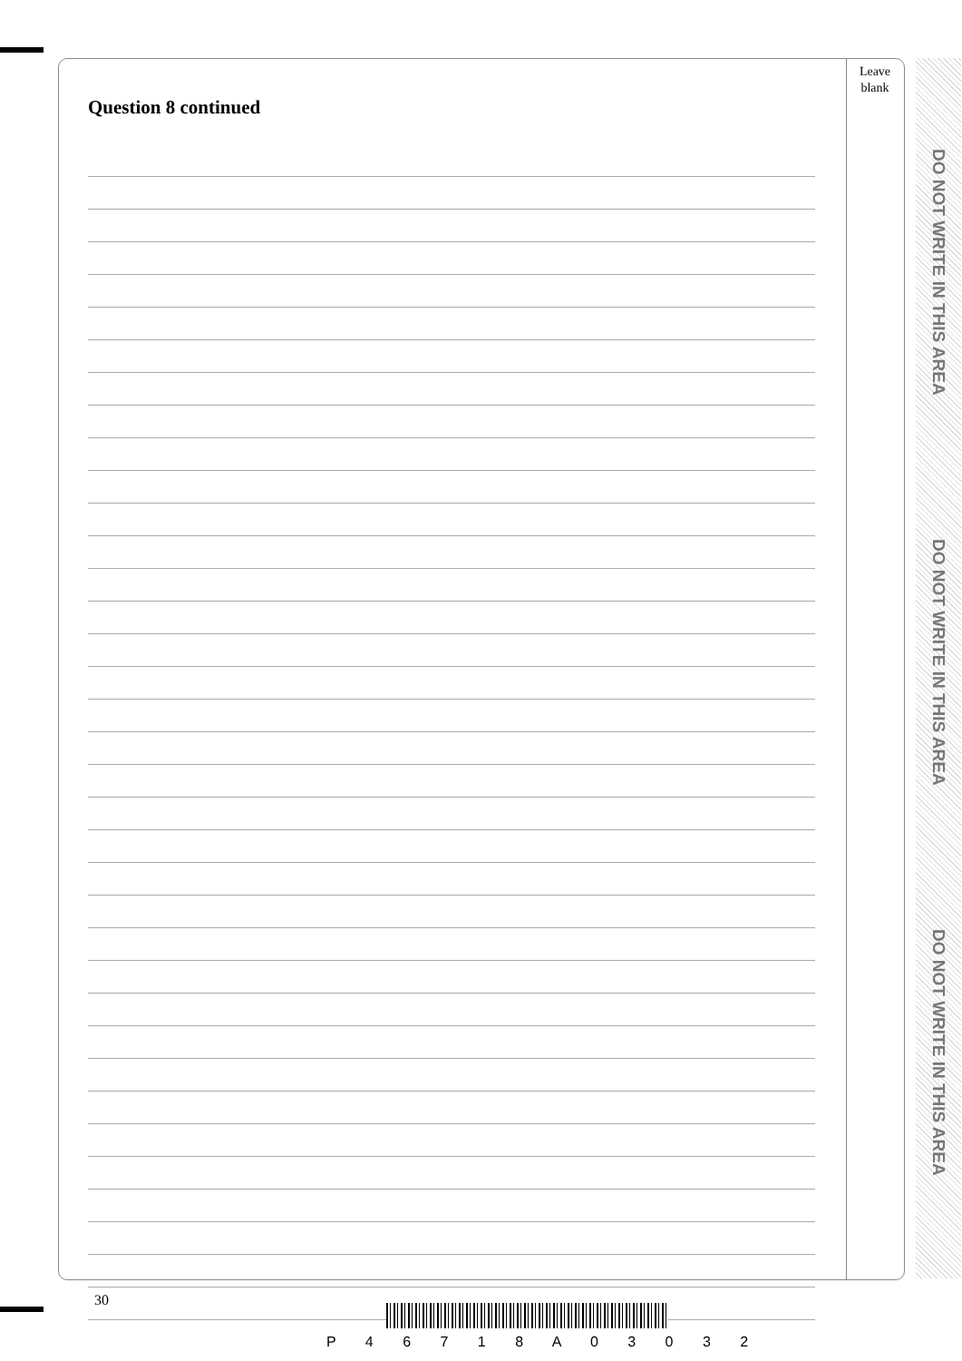Leave
blank
Question 8 continued
DO NOT WRITE IN THIS AREA
DO NOT WRITE IN THIS AREA
DO NOT WRITE IN THIS AREA
30
P 4 6 7 1 8 A 0 3 0 3 2